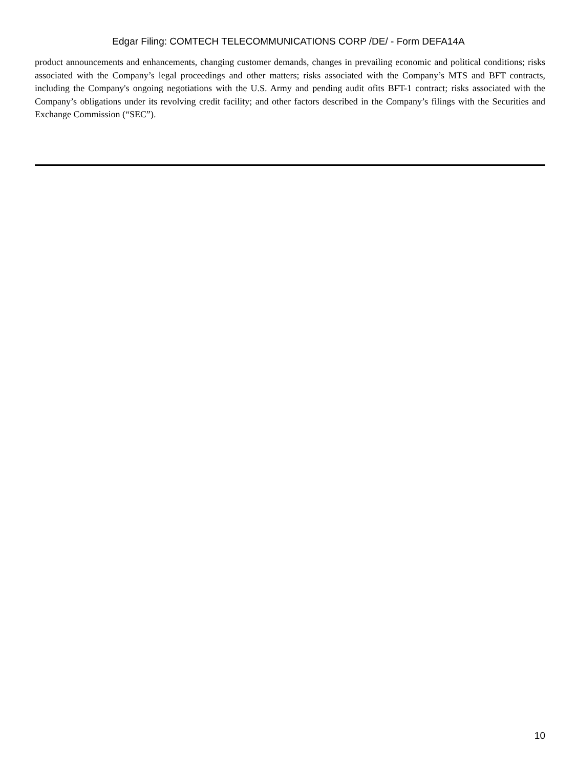Edgar Filing: COMTECH TELECOMMUNICATIONS CORP /DE/ - Form DEFA14A
product announcements and enhancements, changing customer demands, changes in prevailing economic and political conditions; risks associated with the Company’s legal proceedings and other matters; risks associated with the Company’s MTS and BFT contracts, including the Company's ongoing negotiations with the U.S. Army and pending audit ofits BFT-1 contract; risks associated with the Company’s obligations under its revolving credit facility; and other factors described in the Company’s filings with the Securities and Exchange Commission (“SEC”).
10